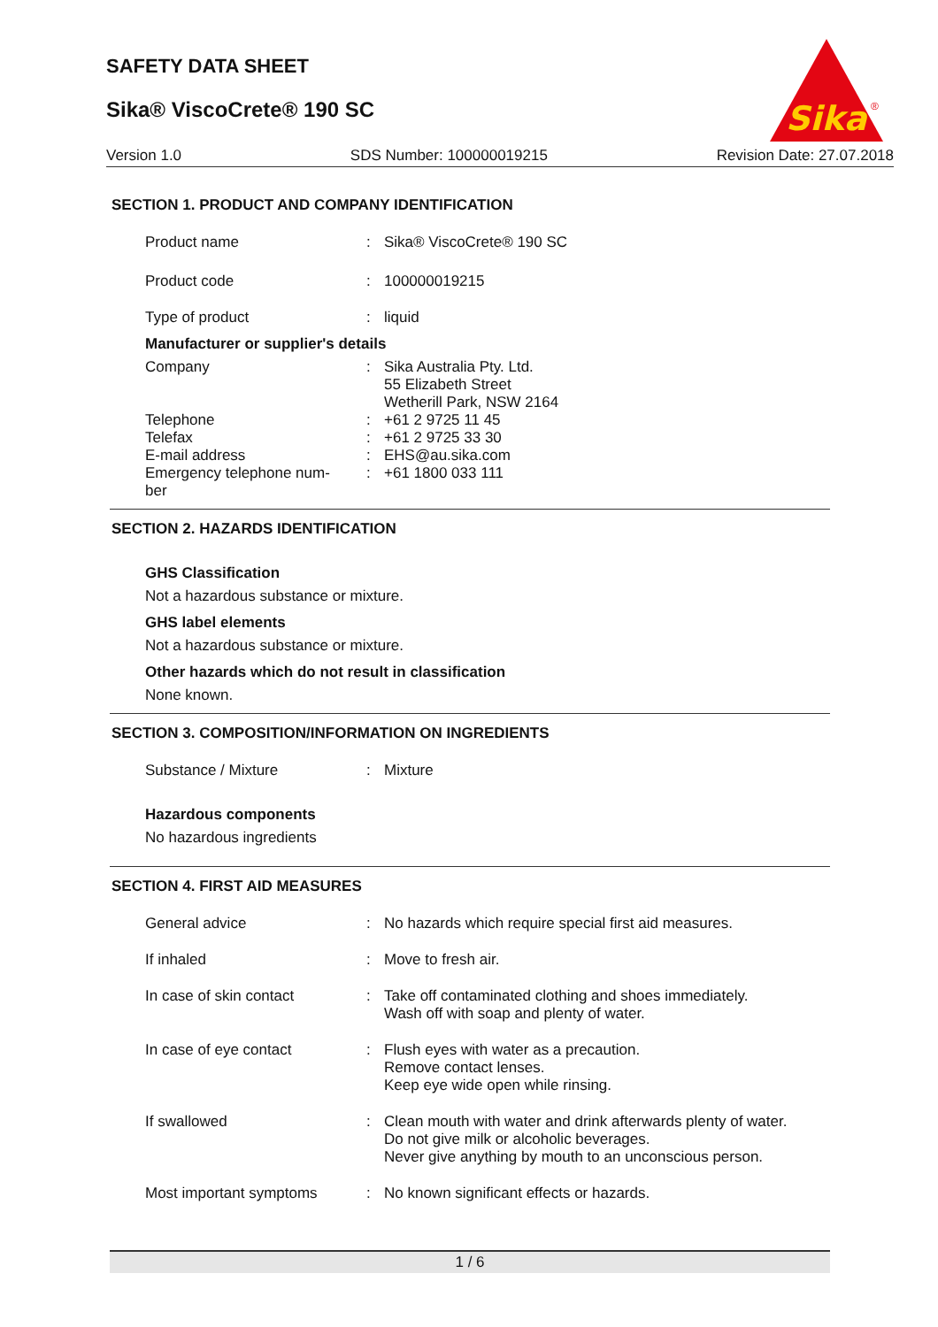SAFETY DATA SHEET
Sika® ViscoCrete® 190 SC
Sika
®
Version 1.0 SDS Number: 100000019215 Revision Date: 27.07.2018
SECTION 1. PRODUCT AND COMPANY IDENTIFICATION
Product name : Sika® ViscoCrete® 190 SC
Product code : 100000019215
Type of product : liquid
Manufacturer or supplier's details
Company : Sika Australia Pty. Ltd.
55 Elizabeth Street
Wetherill Park, NSW 2164
Telephone : +61 2 9725 11 45
Telefax : +61 2 9725 33 30
E-mail address : EHS@au.sika.com
Emergency telephone num-
ber
: +61 1800 033 111
SECTION 2. HAZARDS IDENTIFICATION
GHS Classification
Not a hazardous substance or mixture.
GHS label elements
Not a hazardous substance or mixture.
Other hazards which do not result in classification
None known.
SECTION 3. COMPOSITION/INFORMATION ON INGREDIENTS
Substance / Mixture : Mixture
Hazardous components
No hazardous ingredients
SECTION 4. FIRST AID MEASURES
General advice : No hazards which require special first aid measures.
If inhaled : Move to fresh air.
In case of skin contact : Take off contaminated clothing and shoes immediately.
Wash off with soap and plenty of water.
In case of eye contact : Flush eyes with water as a precaution.
Remove contact lenses.
Keep eye wide open while rinsing.
If swallowed : Clean mouth with water and drink afterwards plenty of water.
Do not give milk or alcoholic beverages.
Never give anything by mouth to an unconscious person.
Most important symptoms : No known significant effects or hazards.
1 / 6